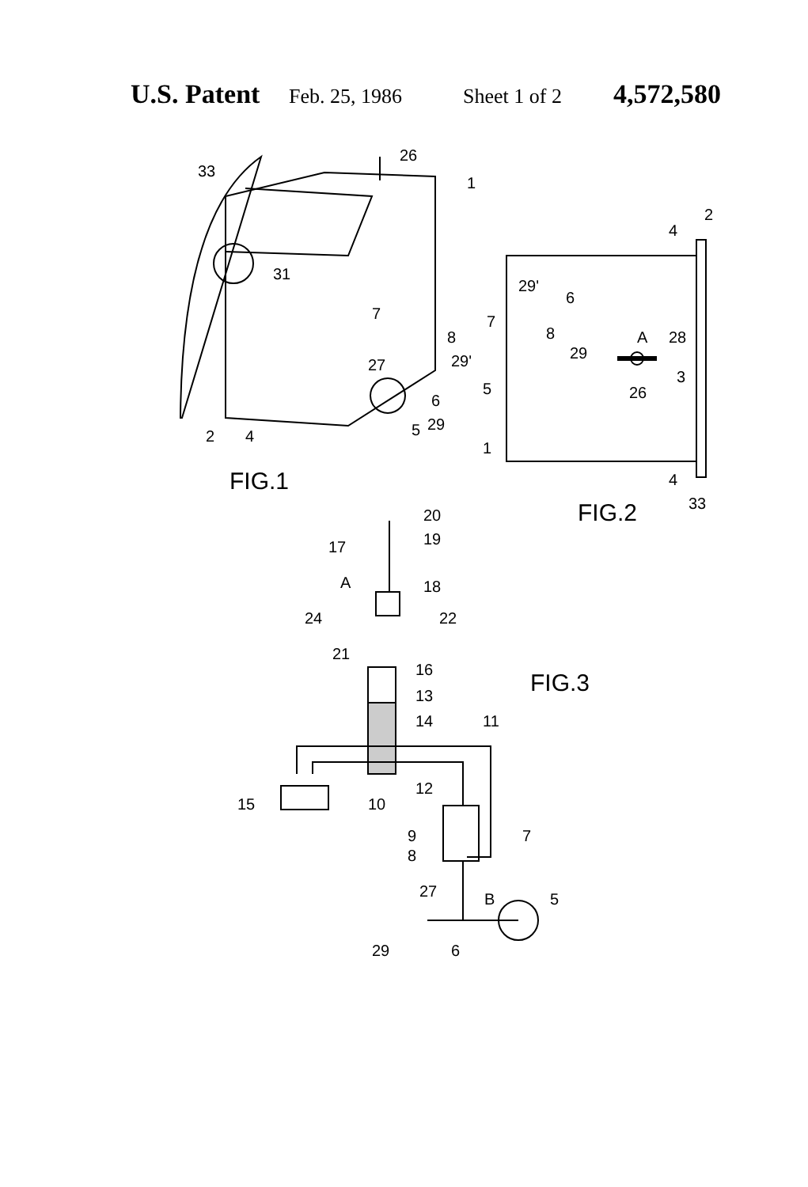U.S. Patent Feb. 25, 1986 Sheet 1 of 2 4,572,580
26
33
1
31
7
8
27
29'
6
5
29
2
4
FIG.1
2
4
29'
6
7
8
A
28
29
5
3
26
1
4
33
FIG.2
20
19
17
A
18
24
22
21
16
13
14
11
12
10
15
9
8
7
27
B
5
29
6
FIG.3